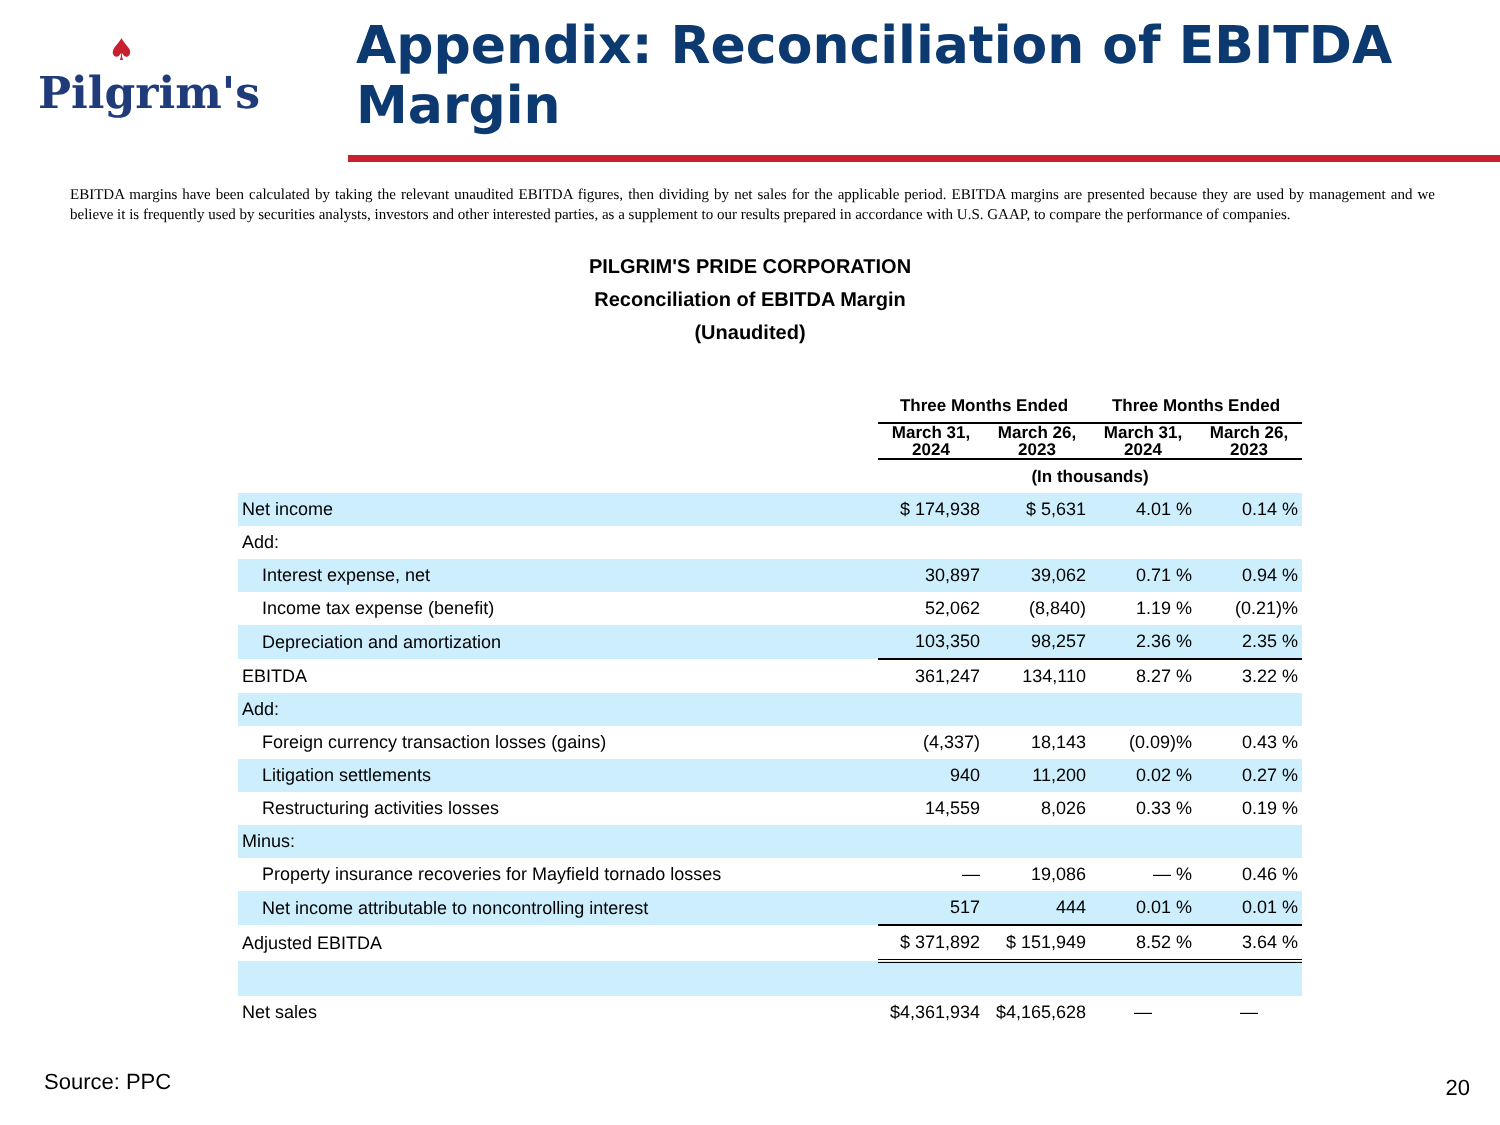♠
Pilgrim's
Appendix: Reconciliation of EBITDA Margin
EBITDA margins have been calculated by taking the relevant unaudited EBITDA figures, then dividing by net sales for the applicable period. EBITDA margins are presented because they are used by management and we believe it is frequently used by securities analysts, investors and other interested parties, as a supplement to our results prepared in accordance with U.S. GAAP, to compare the performance of companies.
PILGRIM'S PRIDE CORPORATION
Reconciliation of EBITDA Margin
(Unaudited)
| | Three Months Ended | | Three Months Ended | |
| --- | --- | --- | --- | --- |
| | March 31, 2024 | March 26, 2023 | March 31, 2024 | March 26, 2023 |
| | (In thousands) | | | |
| Net income | $ 174,938 | $ 5,631 | 4.01 % | 0.14 % |
| Add: | | | | |
| Interest expense, net | 30,897 | 39,062 | 0.71 % | 0.94 % |
| Income tax expense (benefit) | 52,062 | (8,840) | 1.19 % | (0.21)% |
| Depreciation and amortization | 103,350 | 98,257 | 2.36 % | 2.35 % |
| EBITDA | 361,247 | 134,110 | 8.27 % | 3.22 % |
| Add: | | | | |
| Foreign currency transaction losses (gains) | (4,337) | 18,143 | (0.09)% | 0.43 % |
| Litigation settlements | 940 | 11,200 | 0.02 % | 0.27 % |
| Restructuring activities losses | 14,559 | 8,026 | 0.33 % | 0.19 % |
| Minus: | | | | |
| Property insurance recoveries for Mayfield tornado losses | — | 19,086 | — % | 0.46 % |
| Net income attributable to noncontrolling interest | 517 | 444 | 0.01 % | 0.01 % |
| Adjusted EBITDA | $ 371,892 | $ 151,949 | 8.52 % | 3.64 % |
| Net sales | $4,361,934 | $4,165,628 | — | — |
Source: PPC 20